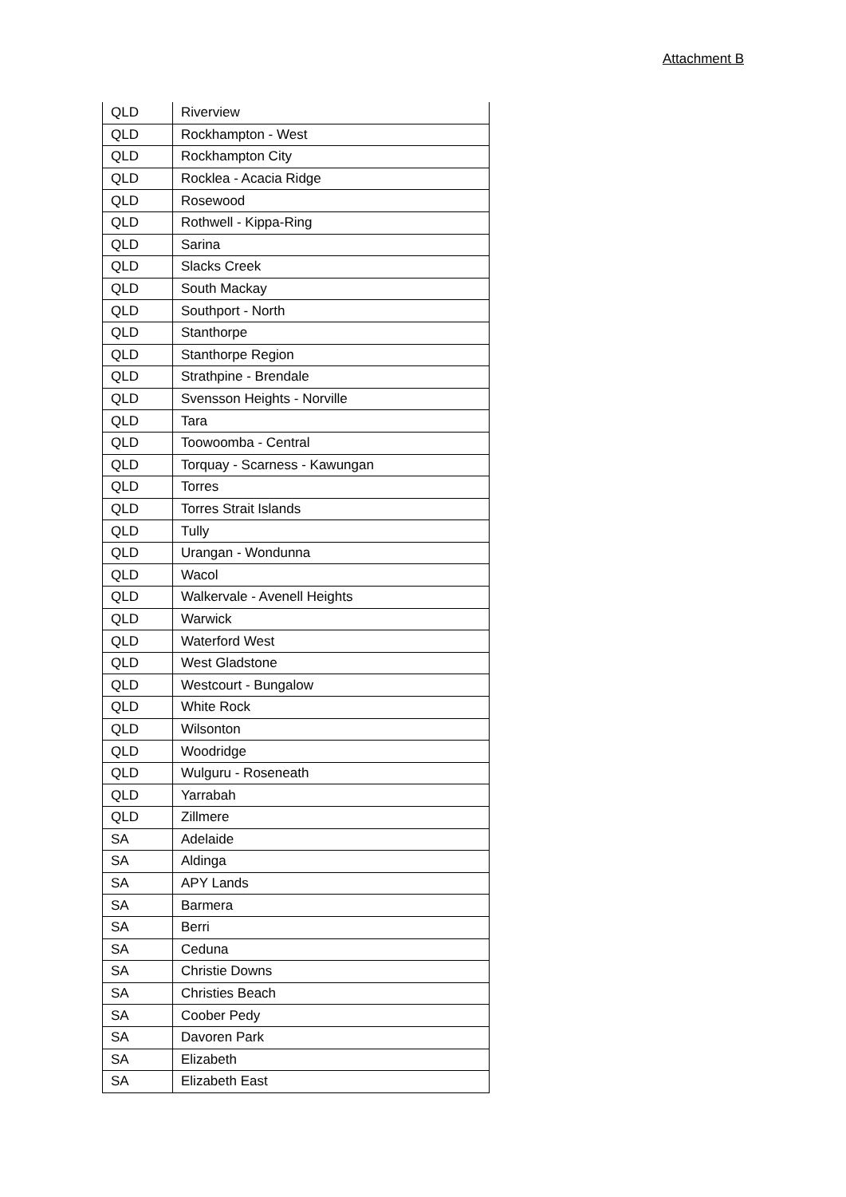Attachment B
| QLD | Riverview |
| QLD | Rockhampton - West |
| QLD | Rockhampton City |
| QLD | Rocklea - Acacia Ridge |
| QLD | Rosewood |
| QLD | Rothwell - Kippa-Ring |
| QLD | Sarina |
| QLD | Slacks Creek |
| QLD | South Mackay |
| QLD | Southport - North |
| QLD | Stanthorpe |
| QLD | Stanthorpe Region |
| QLD | Strathpine - Brendale |
| QLD | Svensson Heights - Norville |
| QLD | Tara |
| QLD | Toowoomba - Central |
| QLD | Torquay - Scarness - Kawungan |
| QLD | Torres |
| QLD | Torres Strait Islands |
| QLD | Tully |
| QLD | Urangan - Wondunna |
| QLD | Wacol |
| QLD | Walkervale - Avenell Heights |
| QLD | Warwick |
| QLD | Waterford West |
| QLD | West Gladstone |
| QLD | Westcourt - Bungalow |
| QLD | White Rock |
| QLD | Wilsonton |
| QLD | Woodridge |
| QLD | Wulguru - Roseneath |
| QLD | Yarrabah |
| QLD | Zillmere |
| SA | Adelaide |
| SA | Aldinga |
| SA | APY Lands |
| SA | Barmera |
| SA | Berri |
| SA | Ceduna |
| SA | Christie Downs |
| SA | Christies Beach |
| SA | Coober Pedy |
| SA | Davoren Park |
| SA | Elizabeth |
| SA | Elizabeth East |